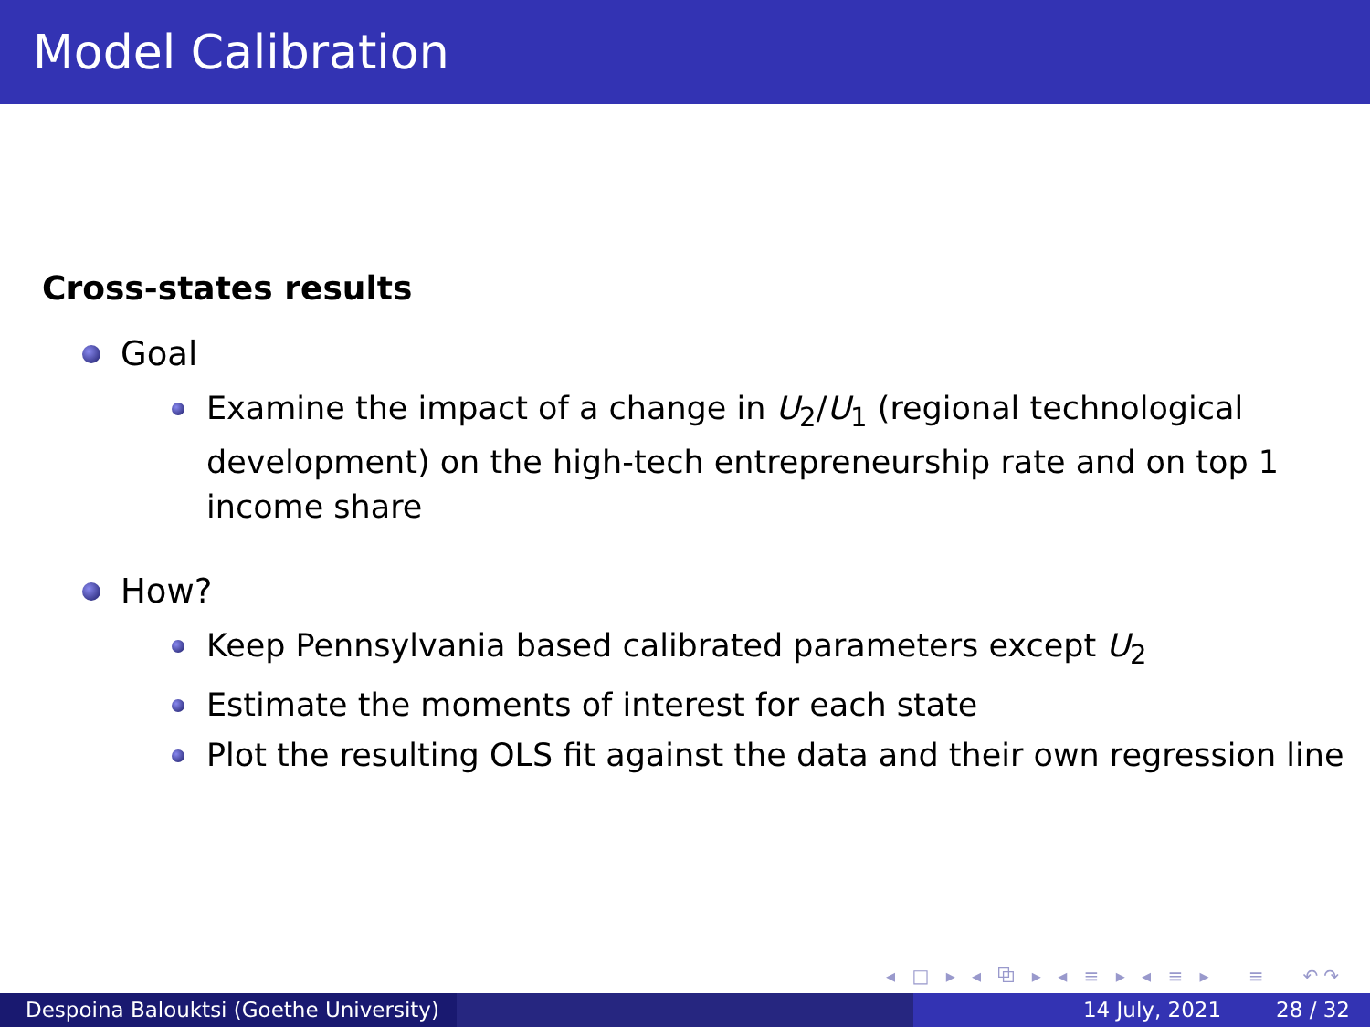Model Calibration
Cross-states results
Goal
Examine the impact of a change in U<sub>2</sub>/U<sub>1</sub> (regional technological development) on the high-tech entrepreneurship rate and on top 1 income share
How?
Keep Pennsylvania based calibrated parameters except U<sub>2</sub>
Estimate the moments of interest for each state
Plot the resulting OLS fit against the data and their own regression line
◂ □ ▸ ◂ ⧉ ▸ ◂ ≡ ▸ ◂ ≡ ▸ ≡ ↶↷
Despoina Balouktsi (Goethe University)
14 July, 2021 28 / 32